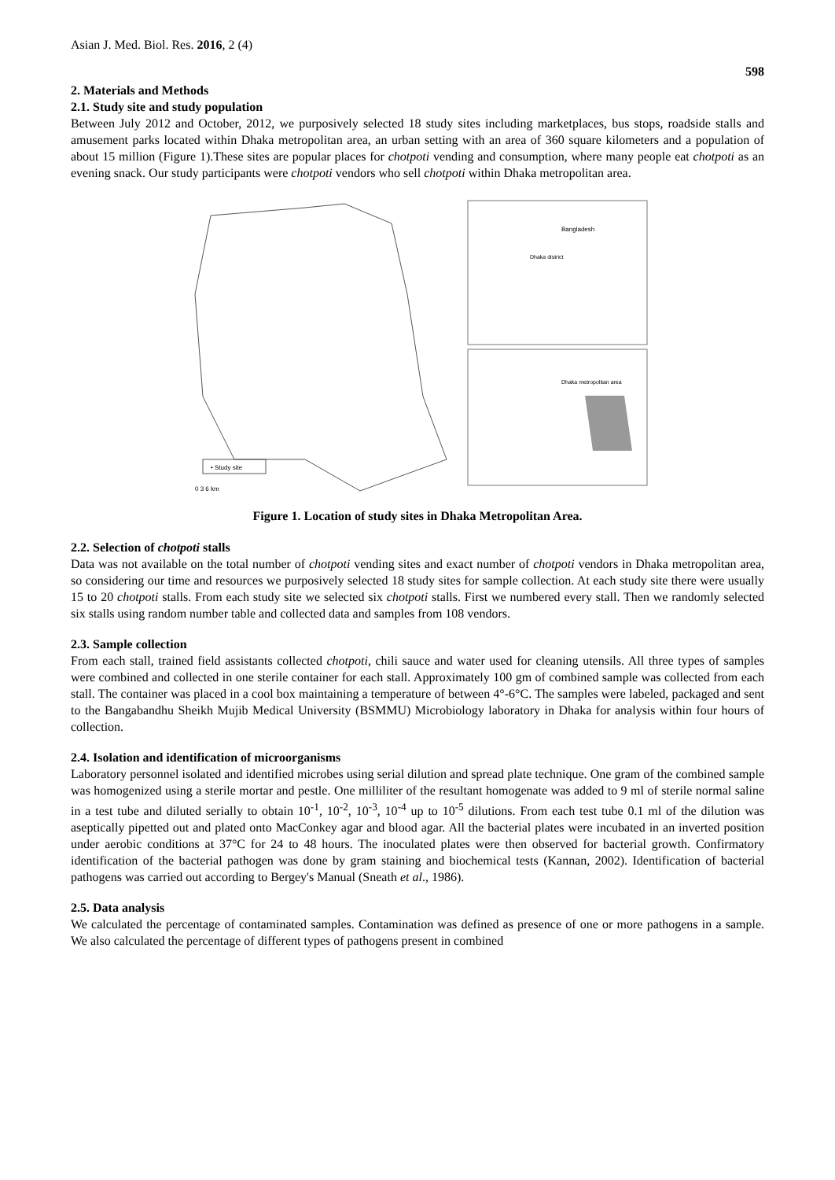Asian J. Med. Biol. Res. 2016, 2 (4) 598
2. Materials and Methods
2.1. Study site and study population
Between July 2012 and October, 2012, we purposively selected 18 study sites including marketplaces, bus stops, roadside stalls and amusement parks located within Dhaka metropolitan area, an urban setting with an area of 360 square kilometers and a population of about 15 million (Figure 1).These sites are popular places for chotpoti vending and consumption, where many people eat chotpoti as an evening snack. Our study participants were chotpoti vendors who sell chotpoti within Dhaka metropolitan area.
• Study site
0 3 6 km
Bangladesh
Dhaka district
Dhaka metropolitan area
Figure 1. Location of study sites in Dhaka Metropolitan Area.
2.2. Selection of chotpoti stalls
Data was not available on the total number of chotpoti vending sites and exact number of chotpoti vendors in Dhaka metropolitan area, so considering our time and resources we purposively selected 18 study sites for sample collection. At each study site there were usually 15 to 20 chotpoti stalls. From each study site we selected six chotpoti stalls. First we numbered every stall. Then we randomly selected six stalls using random number table and collected data and samples from 108 vendors.
2.3. Sample collection
From each stall, trained field assistants collected chotpoti, chili sauce and water used for cleaning utensils. All three types of samples were combined and collected in one sterile container for each stall. Approximately 100 gm of combined sample was collected from each stall. The container was placed in a cool box maintaining a temperature of between 4°-6°C. The samples were labeled, packaged and sent to the Bangabandhu Sheikh Mujib Medical University (BSMMU) Microbiology laboratory in Dhaka for analysis within four hours of collection.
2.4. Isolation and identification of microorganisms
Laboratory personnel isolated and identified microbes using serial dilution and spread plate technique. One gram of the combined sample was homogenized using a sterile mortar and pestle. One milliliter of the resultant homogenate was added to 9 ml of sterile normal saline in a test tube and diluted serially to obtain 10<sup>-1</sup>, 10<sup>-2</sup>, 10<sup>-3</sup>, 10<sup>-4</sup> up to 10<sup>-5</sup> dilutions. From each test tube 0.1 ml of the dilution was aseptically pipetted out and plated onto MacConkey agar and blood agar. All the bacterial plates were incubated in an inverted position under aerobic conditions at 37°C for 24 to 48 hours. The inoculated plates were then observed for bacterial growth. Confirmatory identification of the bacterial pathogen was done by gram staining and biochemical tests (Kannan, 2002). Identification of bacterial pathogens was carried out according to Bergey's Manual (Sneath et al., 1986).
2.5. Data analysis
We calculated the percentage of contaminated samples. Contamination was defined as presence of one or more pathogens in a sample. We also calculated the percentage of different types of pathogens present in combined